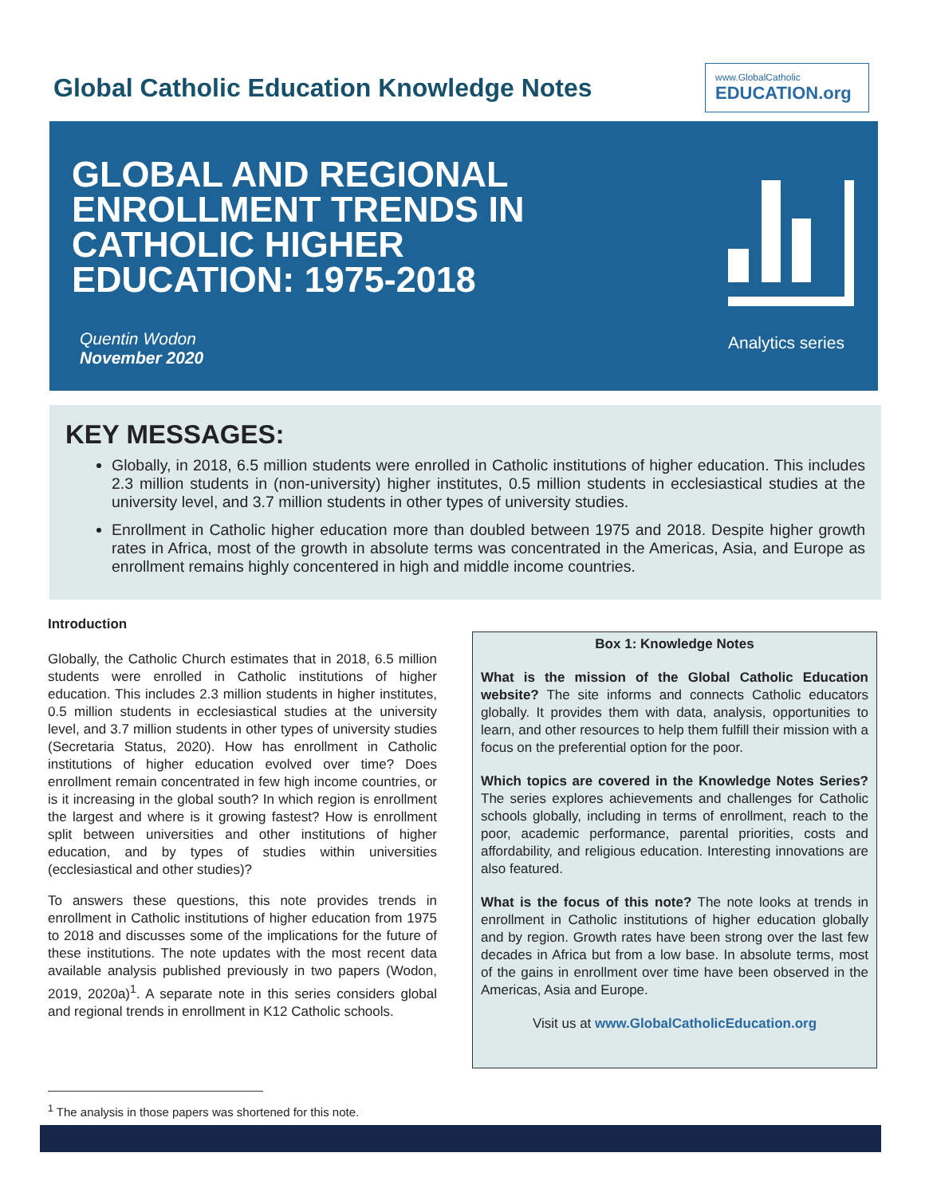Global Catholic Education Knowledge Notes
www.GlobalCatholic
EDUCATION.org
GLOBAL AND REGIONAL
ENROLLMENT TRENDS IN
CATHOLIC HIGHER
EDUCATION: 1975-2018
Quentin Wodon
November 2020
Analytics series
KEY MESSAGES:
Globally, in 2018, 6.5 million students were enrolled in Catholic institutions of higher education. This includes 2.3 million students in (non-university) higher institutes, 0.5 million students in ecclesiastical studies at the university level, and 3.7 million students in other types of university studies.
Enrollment in Catholic higher education more than doubled between 1975 and 2018. Despite higher growth rates in Africa, most of the growth in absolute terms was concentrated in the Americas, Asia, and Europe as enrollment remains highly concentered in high and middle income countries.
Introduction
Globally, the Catholic Church estimates that in 2018, 6.5 million students were enrolled in Catholic institutions of higher education. This includes 2.3 million students in higher institutes, 0.5 million students in ecclesiastical studies at the university level, and 3.7 million students in other types of university studies (Secretaria Status, 2020). How has enrollment in Catholic institutions of higher education evolved over time? Does enrollment remain concentrated in few high income countries, or is it increasing in the global south? In which region is enrollment the largest and where is it growing fastest? How is enrollment split between universities and other institutions of higher education, and by types of studies within universities (ecclesiastical and other studies)?
To answers these questions, this note provides trends in enrollment in Catholic institutions of higher education from 1975 to 2018 and discusses some of the implications for the future of these institutions. The note updates with the most recent data available analysis published previously in two papers (Wodon, 2019, 2020a)<sup>1</sup>. A separate note in this series considers global and regional trends in enrollment in K12 Catholic schools.
Box 1: Knowledge Notes
What is the mission of the Global Catholic Education website? The site informs and connects Catholic educators globally. It provides them with data, analysis, opportunities to learn, and other resources to help them fulfill their mission with a focus on the preferential option for the poor.
Which topics are covered in the Knowledge Notes Series? The series explores achievements and challenges for Catholic schools globally, including in terms of enrollment, reach to the poor, academic performance, parental priorities, costs and affordability, and religious education. Interesting innovations are also featured.
What is the focus of this note? The note looks at trends in enrollment in Catholic institutions of higher education globally and by region. Growth rates have been strong over the last few decades in Africa but from a low base. In absolute terms, most of the gains in enrollment over time have been observed in the Americas, Asia and Europe.
Visit us at www.GlobalCatholicEducation.org
<sup>1</sup> The analysis in those papers was shortened for this note.